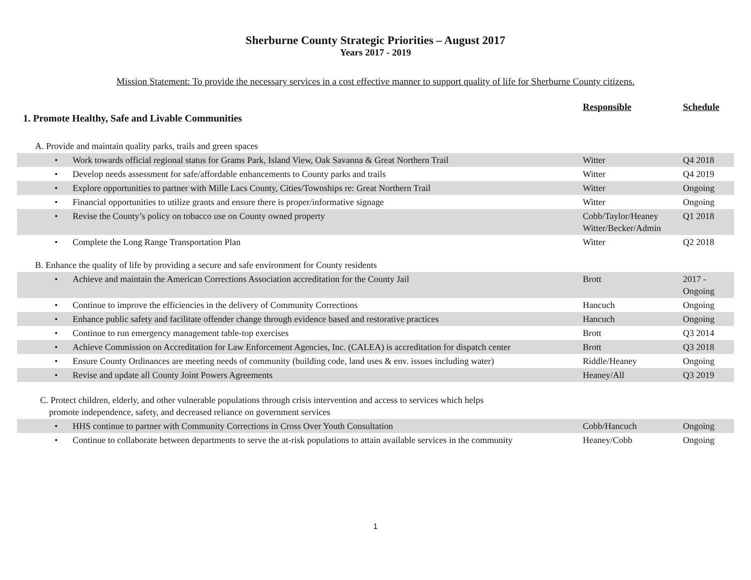Sherburne County Strategic Priorities – August 2017
Years 2017 - 2019
Mission Statement: To provide the necessary services in a cost effective manner to support quality of life for Sherburne County citizens.
| 1. Promote Healthy, Safe and Livable Communities | Responsible | Schedule |
| A. Provide and maintain quality parks, trails and green spaces | | |
| • Work towards official regional status for Grams Park, Island View, Oak Savanna & Great Northern Trail | Witter | Q4 2018 |
| • Develop needs assessment for safe/affordable enhancements to County parks and trails | Witter | Q4 2019 |
| • Explore opportunities to partner with Mille Lacs County, Cities/Townships re: Great Northern Trail | Witter | Ongoing |
| • Financial opportunities to utilize grants and ensure there is proper/informative signage | Witter | Ongoing |
| • Revise the County’s policy on tobacco use on County owned property | Cobb/Taylor/Heaney Witter/Becker/Admin | Q1 2018 |
| • Complete the Long Range Transportation Plan | Witter | Q2 2018 |
| B. Enhance the quality of life by providing a secure and safe environment for County residents | | |
| • Achieve and maintain the American Corrections Association accreditation for the County Jail | Brott | 2017 - Ongoing |
| • Continue to improve the efficiencies in the delivery of Community Corrections | Hancuch | Ongoing |
| • Enhance public safety and facilitate offender change through evidence based and restorative practices | Hancuch | Ongoing |
| • Continue to run emergency management table-top exercises | Brott | Q3 2014 |
| • Achieve Commission on Accreditation for Law Enforcement Agencies, Inc. (CALEA) is accreditation for dispatch center | Brott | Q3 2018 |
| • Ensure County Ordinances are meeting needs of community (building code, land uses & env. issues including water) | Riddle/Heaney | Ongoing |
| • Revise and update all County Joint Powers Agreements | Heaney/All | Q3 2019 |
| C. Protect children, elderly, and other vulnerable populations through crisis intervention and access to services which helps promote independence, safety, and decreased reliance on government services | | |
| • HHS continue to partner with Community Corrections in Cross Over Youth Consultation | Cobb/Hancuch | Ongoing |
| • Continue to collaborate between departments to serve the at-risk populations to attain available services in the community | Heaney/Cobb | Ongoing |
1